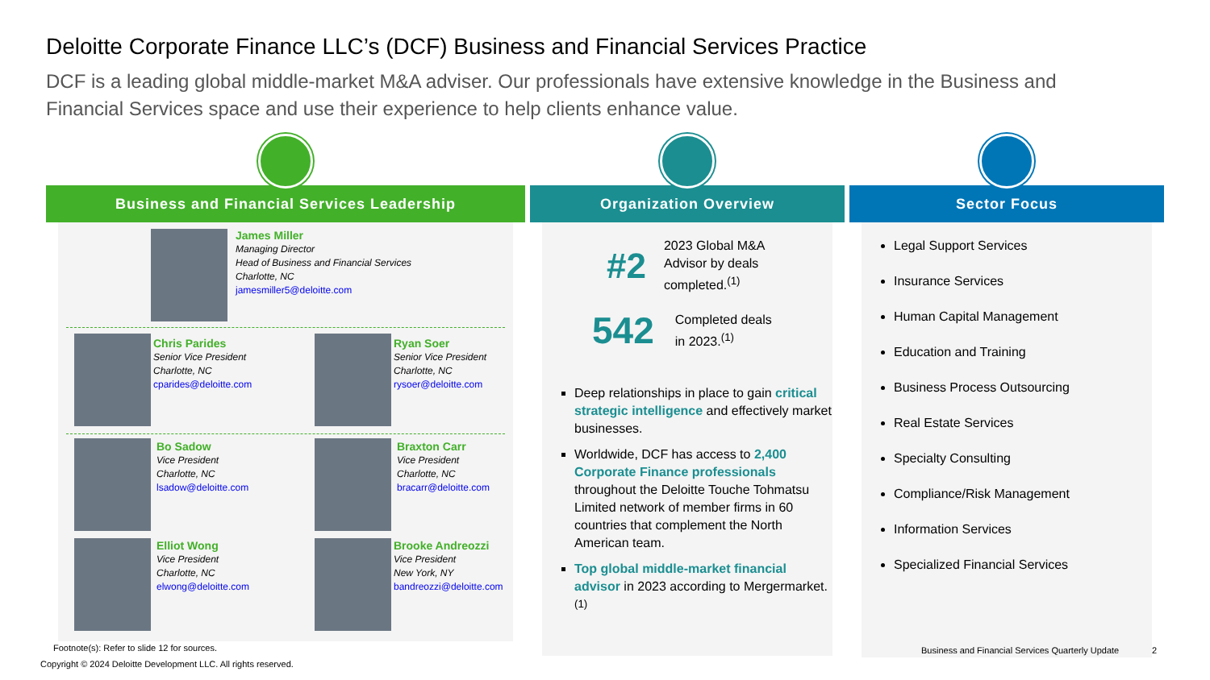Deloitte Corporate Finance LLC’s (DCF) Business and Financial Services Practice
DCF is a leading global middle-market M&A adviser. Our professionals have extensive knowledge in the Business and Financial Services space and use their experience to help clients enhance value.
Business and Financial Services Leadership
James Miller
Managing Director
Head of Business and Financial Services
Charlotte, NC
jamesmiller5@deloitte.com
Chris Parides
Senior Vice President
Charlotte, NC
cparides@deloitte.com
Ryan Soer
Senior Vice President
Charlotte, NC
rysoer@deloitte.com
Bo Sadow
Vice President
Charlotte, NC
lsadow@deloitte.com
Braxton Carr
Vice President
Charlotte, NC
bracarr@deloitte.com
Elliot Wong
Vice President
Charlotte, NC
elwong@deloitte.com
Brooke Andreozzi
Vice President
New York, NY
bandreozzi@deloitte.com
Organization Overview
#2 2023 Global M&A
Advisor by deals
completed.<sup>(1)</sup>
542 Completed deals
in 2023.<sup>(1)</sup>
Deep relationships in place to gain critical strategic intelligence and effectively market businesses.
Worldwide, DCF has access to 2,400 Corporate Finance professionals throughout the Deloitte Touche Tohmatsu Limited network of member firms in 60 countries that complement the North American team.
Top global middle-market financial advisor in 2023 according to Mergermarket.<sup>(1)</sup>
Sector Focus
Legal Support Services
Insurance Services
Human Capital Management
Education and Training
Business Process Outsourcing
Real Estate Services
Specialty Consulting
Compliance/Risk Management
Information Services
Specialized Financial Services
Footnote(s): Refer to slide 12 for sources.
Copyright © 2024 Deloitte Development LLC. All rights reserved.
Business and Financial Services Quarterly Update
2